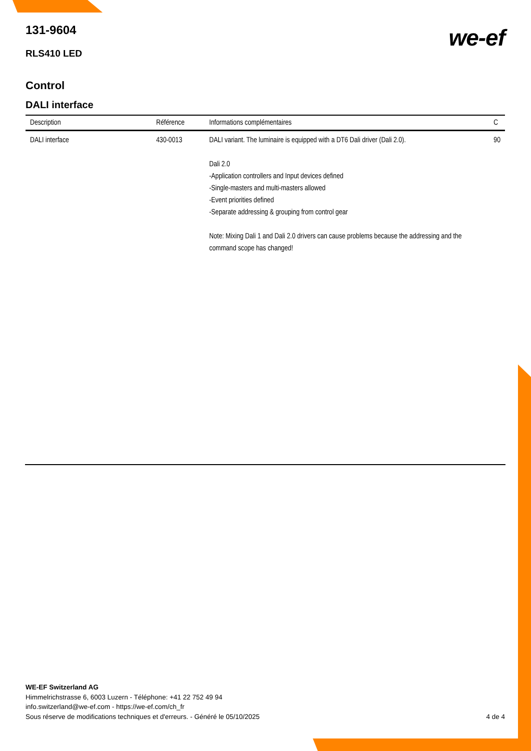131-9604
RLS410 LED
we-ef
Control
DALI interface
| Description | Référence | Informations complémentaires | C |
| --- | --- | --- | --- |
| DALI interface | 430-0013 | DALI variant. The luminaire is equipped with a DT6 Dali driver (Dali 2.0). Dali 2.0 -Application controllers and Input devices defined -Single-masters and multi-masters allowed -Event priorities defined -Separate addressing & grouping from control gear Note: Mixing Dali 1 and Dali 2.0 drivers can cause problems because the addressing and the command scope has changed! | 90 |
WE-EF Switzerland AG
Himmelrichstrasse 6, 6003 Luzern - Téléphone: +41 22 752 49 94
info.switzerland@we-ef.com - https://we-ef.com/ch_fr
Sous réserve de modifications techniques et d'erreurs. - Généré le 05/10/2025
4 de 4